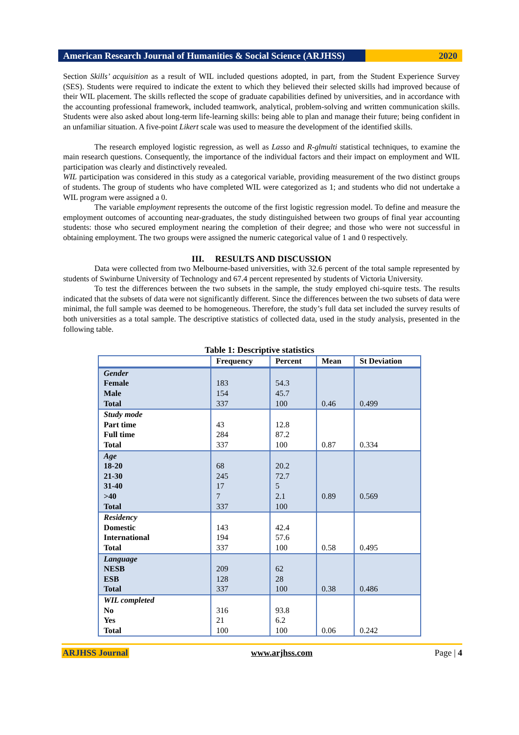American Research Journal of Humanities & Social Science (ARJHSS)
2020
Section Skills’ acquisition as a result of WIL included questions adopted, in part, from the Student Experience Survey (SES). Students were required to indicate the extent to which they believed their selected skills had improved because of their WIL placement. The skills reflected the scope of graduate capabilities defined by universities, and in accordance with the accounting professional framework, included teamwork, analytical, problem-solving and written communication skills. Students were also asked about long-term life-learning skills: being able to plan and manage their future; being confident in an unfamiliar situation. A five-point Likert scale was used to measure the development of the identified skills.
The research employed logistic regression, as well as Lasso and R-glmulti statistical techniques, to examine the main research questions. Consequently, the importance of the individual factors and their impact on employment and WIL participation was clearly and distinctively revealed.
WIL participation was considered in this study as a categorical variable, providing measurement of the two distinct groups of students. The group of students who have completed WIL were categorized as 1; and students who did not undertake a WIL program were assigned a 0.
The variable employment represents the outcome of the first logistic regression model. To define and measure the employment outcomes of accounting near-graduates, the study distinguished between two groups of final year accounting students: those who secured employment nearing the completion of their degree; and those who were not successful in obtaining employment. The two groups were assigned the numeric categorical value of 1 and 0 respectively.
III. RESULTS AND DISCUSSION
Data were collected from two Melbourne-based universities, with 32.6 percent of the total sample represented by students of Swinburne University of Technology and 67.4 percent represented by students of Victoria University.
To test the differences between the two subsets in the sample, the study employed chi-squire tests. The results indicated that the subsets of data were not significantly different. Since the differences between the two subsets of data were minimal, the full sample was deemed to be homogeneous. Therefore, the study’s full data set included the survey results of both universities as a total sample. The descriptive statistics of collected data, used in the study analysis, presented in the following table.
Table 1: Descriptive statistics
| | Frequency | Percent | Mean | St Deviation |
| --- | --- | --- | --- | --- |
| Gender Female Male Total | 183 154 337 | 54.3 45.7 100 | 0.46 | 0.499 |
| Study mode Part time Full time Total | 43 284 337 | 12.8 87.2 100 | 0.87 | 0.334 |
| Age 18-20 21-30 31-40 >40 Total | 68 245 17 7 337 | 20.2 72.7 5 2.1 100 | 0.89 | 0.569 |
| Residency Domestic International Total | 143 194 337 | 42.4 57.6 100 | 0.58 | 0.495 |
| Language NESB ESB Total | 209 128 337 | 62 28 100 | 0.38 | 0.486 |
| WIL completed No Yes Total | 316 21 100 | 93.8 6.2 100 | 0.06 | 0.242 |
ARJHSS Journal www.arjhss.com Page | 4